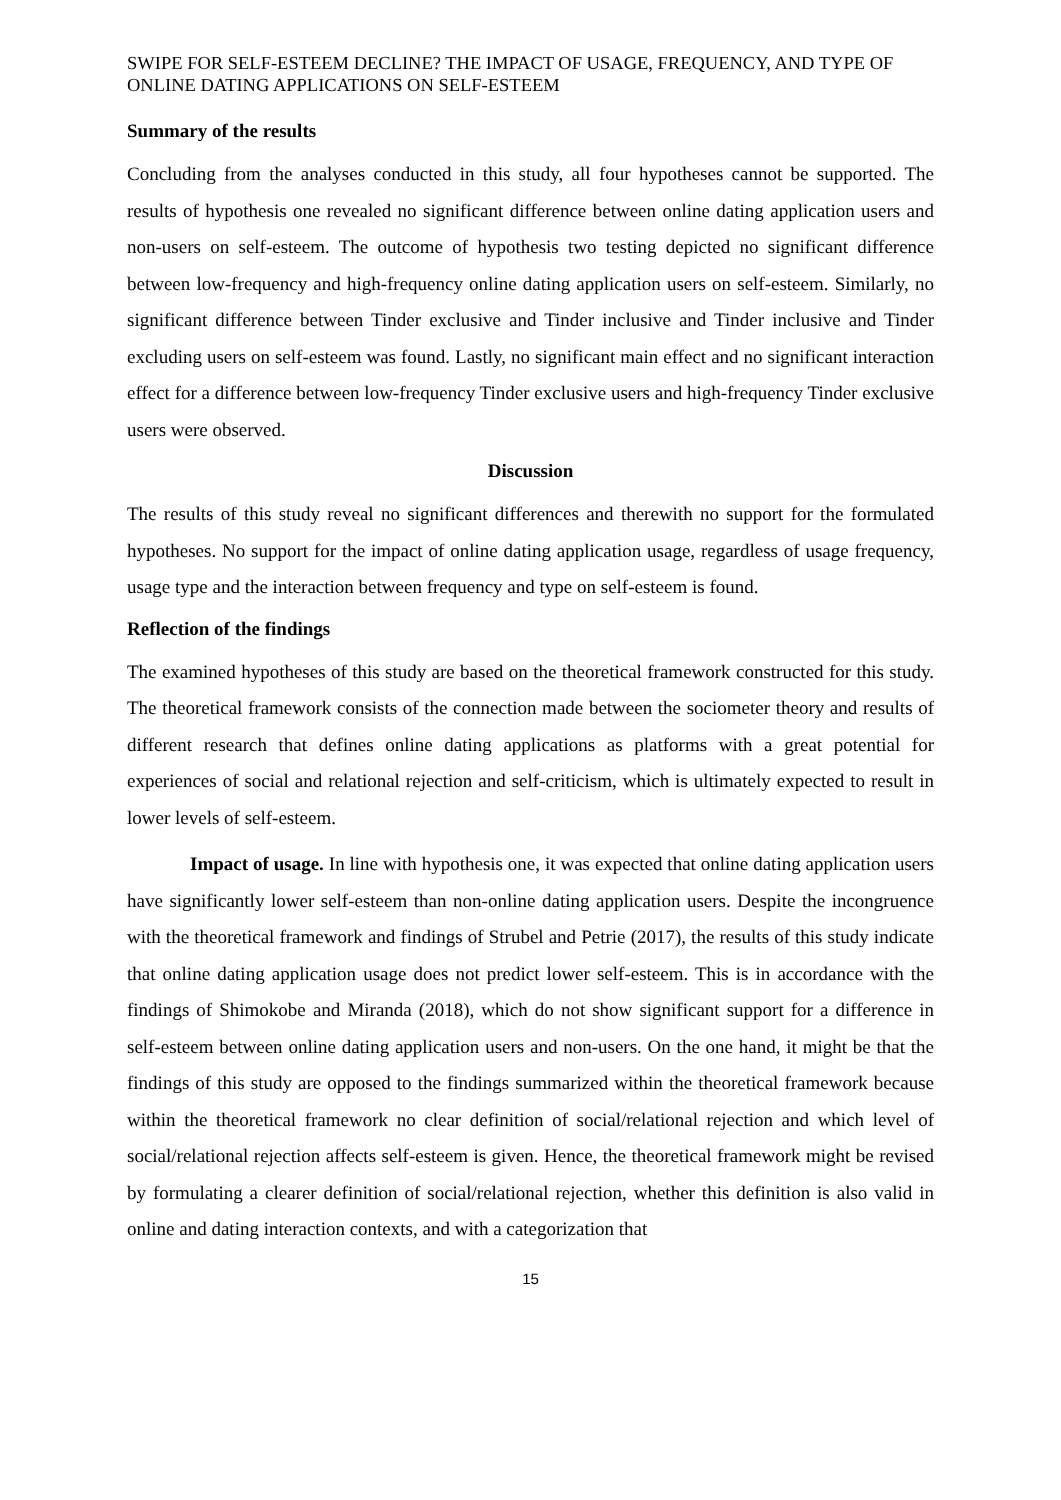SWIPE FOR SELF-ESTEEM DECLINE? THE IMPACT OF USAGE, FREQUENCY, AND TYPE OF ONLINE DATING APPLICATIONS ON SELF-ESTEEM
Summary of the results
Concluding from the analyses conducted in this study, all four hypotheses cannot be supported. The results of hypothesis one revealed no significant difference between online dating application users and non-users on self-esteem. The outcome of hypothesis two testing depicted no significant difference between low-frequency and high-frequency online dating application users on self-esteem. Similarly, no significant difference between Tinder exclusive and Tinder inclusive and Tinder inclusive and Tinder excluding users on self-esteem was found. Lastly, no significant main effect and no significant interaction effect for a difference between low-frequency Tinder exclusive users and high-frequency Tinder exclusive users were observed.
Discussion
The results of this study reveal no significant differences and therewith no support for the formulated hypotheses. No support for the impact of online dating application usage, regardless of usage frequency, usage type and the interaction between frequency and type on self-esteem is found.
Reflection of the findings
The examined hypotheses of this study are based on the theoretical framework constructed for this study. The theoretical framework consists of the connection made between the sociometer theory and results of different research that defines online dating applications as platforms with a great potential for experiences of social and relational rejection and self-criticism, which is ultimately expected to result in lower levels of self-esteem.
Impact of usage. In line with hypothesis one, it was expected that online dating application users have significantly lower self-esteem than non-online dating application users. Despite the incongruence with the theoretical framework and findings of Strubel and Petrie (2017), the results of this study indicate that online dating application usage does not predict lower self-esteem. This is in accordance with the findings of Shimokobe and Miranda (2018), which do not show significant support for a difference in self-esteem between online dating application users and non-users. On the one hand, it might be that the findings of this study are opposed to the findings summarized within the theoretical framework because within the theoretical framework no clear definition of social/relational rejection and which level of social/relational rejection affects self-esteem is given. Hence, the theoretical framework might be revised by formulating a clearer definition of social/relational rejection, whether this definition is also valid in online and dating interaction contexts, and with a categorization that
15